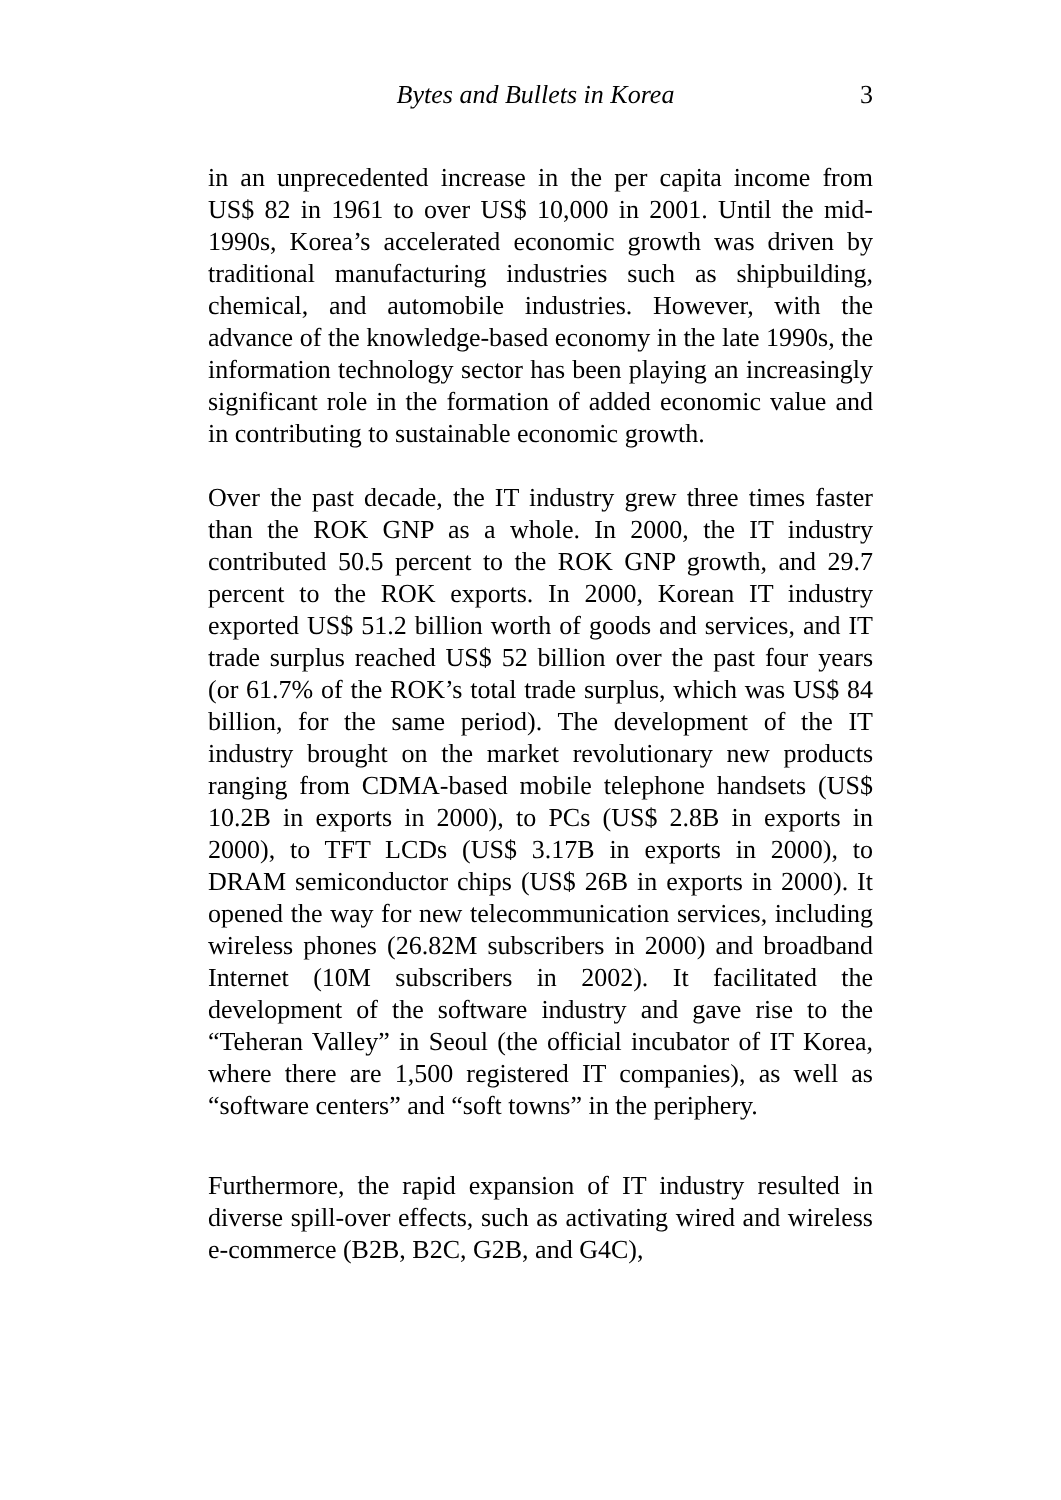Bytes and Bullets in Korea 3
in an unprecedented increase in the per capita income from US$ 82 in 1961 to over US$ 10,000 in 2001. Until the mid-1990s, Korea’s accelerated economic growth was driven by traditional manufacturing industries such as shipbuilding, chemical, and automobile industries. However, with the advance of the knowledge-based economy in the late 1990s, the information technology sector has been playing an increasingly significant role in the formation of added economic value and in contributing to sustainable economic growth.
Over the past decade, the IT industry grew three times faster than the ROK GNP as a whole. In 2000, the IT industry contributed 50.5 percent to the ROK GNP growth, and 29.7 percent to the ROK exports. In 2000, Korean IT industry exported US$ 51.2 billion worth of goods and services, and IT trade surplus reached US$ 52 billion over the past four years (or 61.7% of the ROK’s total trade surplus, which was US$ 84 billion, for the same period). The development of the IT industry brought on the market revolutionary new products ranging from CDMA-based mobile telephone handsets (US$ 10.2B in exports in 2000), to PCs (US$ 2.8B in exports in 2000), to TFT LCDs (US$ 3.17B in exports in 2000), to DRAM semiconductor chips (US$ 26B in exports in 2000). It opened the way for new telecommunication services, including wireless phones (26.82M subscribers in 2000) and broadband Internet (10M subscribers in 2002). It facilitated the development of the software industry and gave rise to the “Teheran Valley” in Seoul (the official incubator of IT Korea, where there are 1,500 registered IT companies), as well as “software centers” and “soft towns” in the periphery.
Furthermore, the rapid expansion of IT industry resulted in diverse spill-over effects, such as activating wired and wireless e-commerce (B2B, B2C, G2B, and G4C),